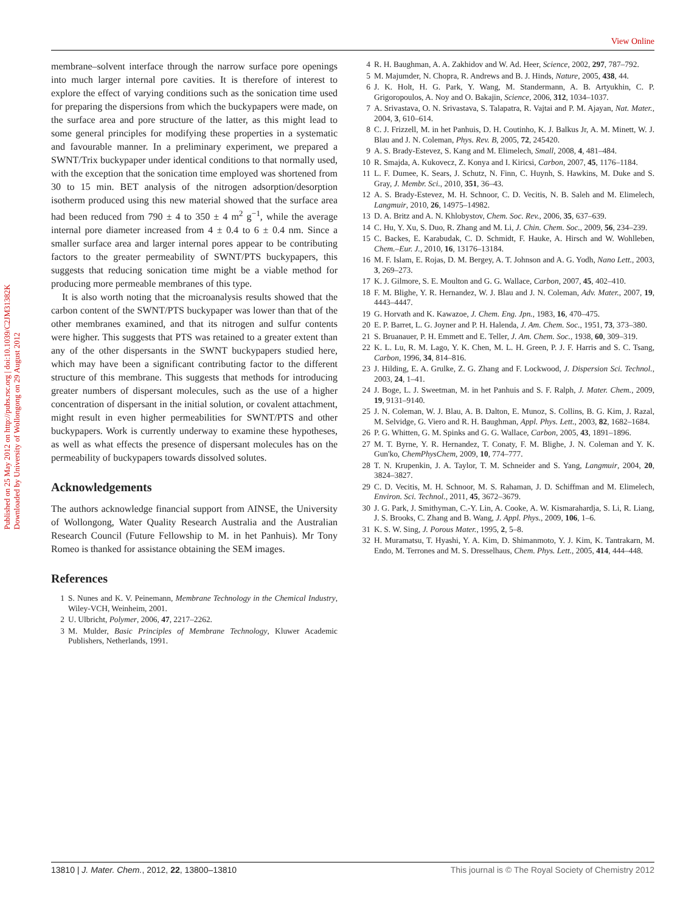View Online
Published on 25 May 2012 on http://pubs.rsc.org | doi:10.1039/C2JM31382K
Downloaded by University of Wollongong on 29 August 2012
membrane–solvent interface through the narrow surface pore openings into much larger internal pore cavities. It is therefore of interest to explore the effect of varying conditions such as the sonication time used for preparing the dispersions from which the buckypapers were made, on the surface area and pore structure of the latter, as this might lead to some general principles for modifying these properties in a systematic and favourable manner. In a preliminary experiment, we prepared a SWNT/Trix buckypaper under identical conditions to that normally used, with the exception that the sonication time employed was shortened from 30 to 15 min. BET analysis of the nitrogen adsorption/desorption isotherm produced using this new material showed that the surface area had been reduced from 790 ± 4 to 350 ± 4 m<sup>2</sup> g<sup>−1</sup>, while the average internal pore diameter increased from 4 ± 0.4 to 6 ± 0.4 nm. Since a smaller surface area and larger internal pores appear to be contributing factors to the greater permeability of SWNT/PTS buckypapers, this suggests that reducing sonication time might be a viable method for producing more permeable membranes of this type.
It is also worth noting that the microanalysis results showed that the carbon content of the SWNT/PTS buckypaper was lower than that of the other membranes examined, and that its nitrogen and sulfur contents were higher. This suggests that PTS was retained to a greater extent than any of the other dispersants in the SWNT buckypapers studied here, which may have been a significant contributing factor to the different structure of this membrane. This suggests that methods for introducing greater numbers of dispersant molecules, such as the use of a higher concentration of dispersant in the initial solution, or covalent attachment, might result in even higher permeabilities for SWNT/PTS and other buckypapers. Work is currently underway to examine these hypotheses, as well as what effects the presence of dispersant molecules has on the permeability of buckypapers towards dissolved solutes.
Acknowledgements
The authors acknowledge financial support from AINSE, the University of Wollongong, Water Quality Research Australia and the Australian Research Council (Future Fellowship to M. in het Panhuis). Mr Tony Romeo is thanked for assistance obtaining the SEM images.
References
1 S. Nunes and K. V. Peinemann, Membrane Technology in the Chemical Industry, Wiley-VCH, Weinheim, 2001.
2 U. Ulbricht, Polymer, 2006, 47, 2217–2262.
3 M. Mulder, Basic Principles of Membrane Technology, Kluwer Academic Publishers, Netherlands, 1991.
4 R. H. Baughman, A. A. Zakhidov and W. Ad. Heer, Science, 2002, 297, 787–792.
5 M. Majumder, N. Chopra, R. Andrews and B. J. Hinds, Nature, 2005, 438, 44.
6 J. K. Holt, H. G. Park, Y. Wang, M. Standermann, A. B. Artyukhin, C. P. Grigoropoulos, A. Noy and O. Bakajin, Science, 2006, 312, 1034–1037.
7 A. Srivastava, O. N. Srivastava, S. Talapatra, R. Vajtai and P. M. Ajayan, Nat. Mater., 2004, 3, 610–614.
8 C. J. Frizzell, M. in het Panhuis, D. H. Coutinho, K. J. Balkus Jr, A. M. Minett, W. J. Blau and J. N. Coleman, Phys. Rev. B, 2005, 72, 245420.
9 A. S. Brady-Estevez, S. Kang and M. Elimelech, Small, 2008, 4, 481–484.
10 R. Smajda, A. Kukovecz, Z. Konya and I. Kiricsi, Carbon, 2007, 45, 1176–1184.
11 L. F. Dumee, K. Sears, J. Schutz, N. Finn, C. Huynh, S. Hawkins, M. Duke and S. Gray, J. Membr. Sci., 2010, 351, 36–43.
12 A. S. Brady-Estevez, M. H. Schnoor, C. D. Vecitis, N. B. Saleh and M. Elimelech, Langmuir, 2010, 26, 14975–14982.
13 D. A. Britz and A. N. Khlobystov, Chem. Soc. Rev., 2006, 35, 637–639.
14 C. Hu, Y. Xu, S. Duo, R. Zhang and M. Li, J. Chin. Chem. Soc., 2009, 56, 234–239.
15 C. Backes, E. Karabudak, C. D. Schmidt, F. Hauke, A. Hirsch and W. Wohlleben, Chem.–Eur. J., 2010, 16, 13176–13184.
16 M. F. Islam, E. Rojas, D. M. Bergey, A. T. Johnson and A. G. Yodh, Nano Lett., 2003, 3, 269–273.
17 K. J. Gilmore, S. E. Moulton and G. G. Wallace, Carbon, 2007, 45, 402–410.
18 F. M. Blighe, Y. R. Hernandez, W. J. Blau and J. N. Coleman, Adv. Mater., 2007, 19, 4443–4447.
19 G. Horvath and K. Kawazoe, J. Chem. Eng. Jpn., 1983, 16, 470–475.
20 E. P. Barret, L. G. Joyner and P. H. Halenda, J. Am. Chem. Soc., 1951, 73, 373–380.
21 S. Bruanauer, P. H. Emmett and E. Teller, J. Am. Chem. Soc., 1938, 60, 309–319.
22 K. L. Lu, R. M. Lago, Y. K. Chen, M. L. H. Green, P. J. F. Harris and S. C. Tsang, Carbon, 1996, 34, 814–816.
23 J. Hilding, E. A. Grulke, Z. G. Zhang and F. Lockwood, J. Dispersion Sci. Technol., 2003, 24, 1–41.
24 J. Boge, L. J. Sweetman, M. in het Panhuis and S. F. Ralph, J. Mater. Chem., 2009, 19, 9131–9140.
25 J. N. Coleman, W. J. Blau, A. B. Dalton, E. Munoz, S. Collins, B. G. Kim, J. Razal, M. Selvidge, G. Viero and R. H. Baughman, Appl. Phys. Lett., 2003, 82, 1682–1684.
26 P. G. Whitten, G. M. Spinks and G. G. Wallace, Carbon, 2005, 43, 1891–1896.
27 M. T. Byrne, Y. R. Hernandez, T. Conaty, F. M. Blighe, J. N. Coleman and Y. K. Gun'ko, ChemPhysChem, 2009, 10, 774–777.
28 T. N. Krupenkin, J. A. Taylor, T. M. Schneider and S. Yang, Langmuir, 2004, 20, 3824–3827.
29 C. D. Vecitis, M. H. Schnoor, M. S. Rahaman, J. D. Schiffman and M. Elimelech, Environ. Sci. Technol., 2011, 45, 3672–3679.
30 J. G. Park, J. Smithyman, C.-Y. Lin, A. Cooke, A. W. Kismarahardja, S. Li, R. Liang, J. S. Brooks, C. Zhang and B. Wang, J. Appl. Phys., 2009, 106, 1–6.
31 K. S. W. Sing, J. Porous Mater., 1995, 2, 5–8.
32 H. Muramatsu, T. Hyashi, Y. A. Kim, D. Shimanmoto, Y. J. Kim, K. Tantrakarn, M. Endo, M. Terrones and M. S. Dresselhaus, Chem. Phys. Lett., 2005, 414, 444–448.
13810 | J. Mater. Chem., 2012, 22, 13800–13810 This journal is © The Royal Society of Chemistry 2012